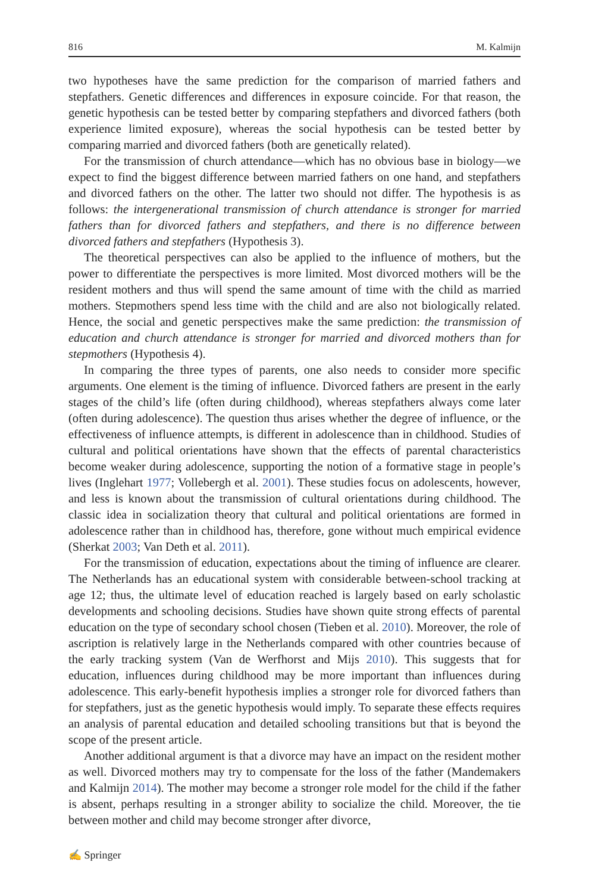816 M. Kalmijn
two hypotheses have the same prediction for the comparison of married fathers and stepfathers. Genetic differences and differences in exposure coincide. For that reason, the genetic hypothesis can be tested better by comparing stepfathers and divorced fathers (both experience limited exposure), whereas the social hypothesis can be tested better by comparing married and divorced fathers (both are genetically related).
For the transmission of church attendance—which has no obvious base in biology—we expect to find the biggest difference between married fathers on one hand, and stepfathers and divorced fathers on the other. The latter two should not differ. The hypothesis is as follows: the intergenerational transmission of church attendance is stronger for married fathers than for divorced fathers and stepfathers, and there is no difference between divorced fathers and stepfathers (Hypothesis 3).
The theoretical perspectives can also be applied to the influence of mothers, but the power to differentiate the perspectives is more limited. Most divorced mothers will be the resident mothers and thus will spend the same amount of time with the child as married mothers. Stepmothers spend less time with the child and are also not biologically related. Hence, the social and genetic perspectives make the same prediction: the transmission of education and church attendance is stronger for married and divorced mothers than for stepmothers (Hypothesis 4).
In comparing the three types of parents, one also needs to consider more specific arguments. One element is the timing of influence. Divorced fathers are present in the early stages of the child’s life (often during childhood), whereas stepfathers always come later (often during adolescence). The question thus arises whether the degree of influence, or the effectiveness of influence attempts, is different in adolescence than in childhood. Studies of cultural and political orientations have shown that the effects of parental characteristics become weaker during adolescence, supporting the notion of a formative stage in people’s lives (Inglehart 1977; Vollebergh et al. 2001). These studies focus on adolescents, however, and less is known about the transmission of cultural orientations during childhood. The classic idea in socialization theory that cultural and political orientations are formed in adolescence rather than in childhood has, therefore, gone without much empirical evidence (Sherkat 2003; Van Deth et al. 2011).
For the transmission of education, expectations about the timing of influence are clearer. The Netherlands has an educational system with considerable between-school tracking at age 12; thus, the ultimate level of education reached is largely based on early scholastic developments and schooling decisions. Studies have shown quite strong effects of parental education on the type of secondary school chosen (Tieben et al. 2010). Moreover, the role of ascription is relatively large in the Netherlands compared with other countries because of the early tracking system (Van de Werfhorst and Mijs 2010). This suggests that for education, influences during childhood may be more important than influences during adolescence. This early-benefit hypothesis implies a stronger role for divorced fathers than for stepfathers, just as the genetic hypothesis would imply. To separate these effects requires an analysis of parental education and detailed schooling transitions but that is beyond the scope of the present article.
Another additional argument is that a divorce may have an impact on the resident mother as well. Divorced mothers may try to compensate for the loss of the father (Mandemakers and Kalmijn 2014). The mother may become a stronger role model for the child if the father is absent, perhaps resulting in a stronger ability to socialize the child. Moreover, the tie between mother and child may become stronger after divorce,
✍ Springer